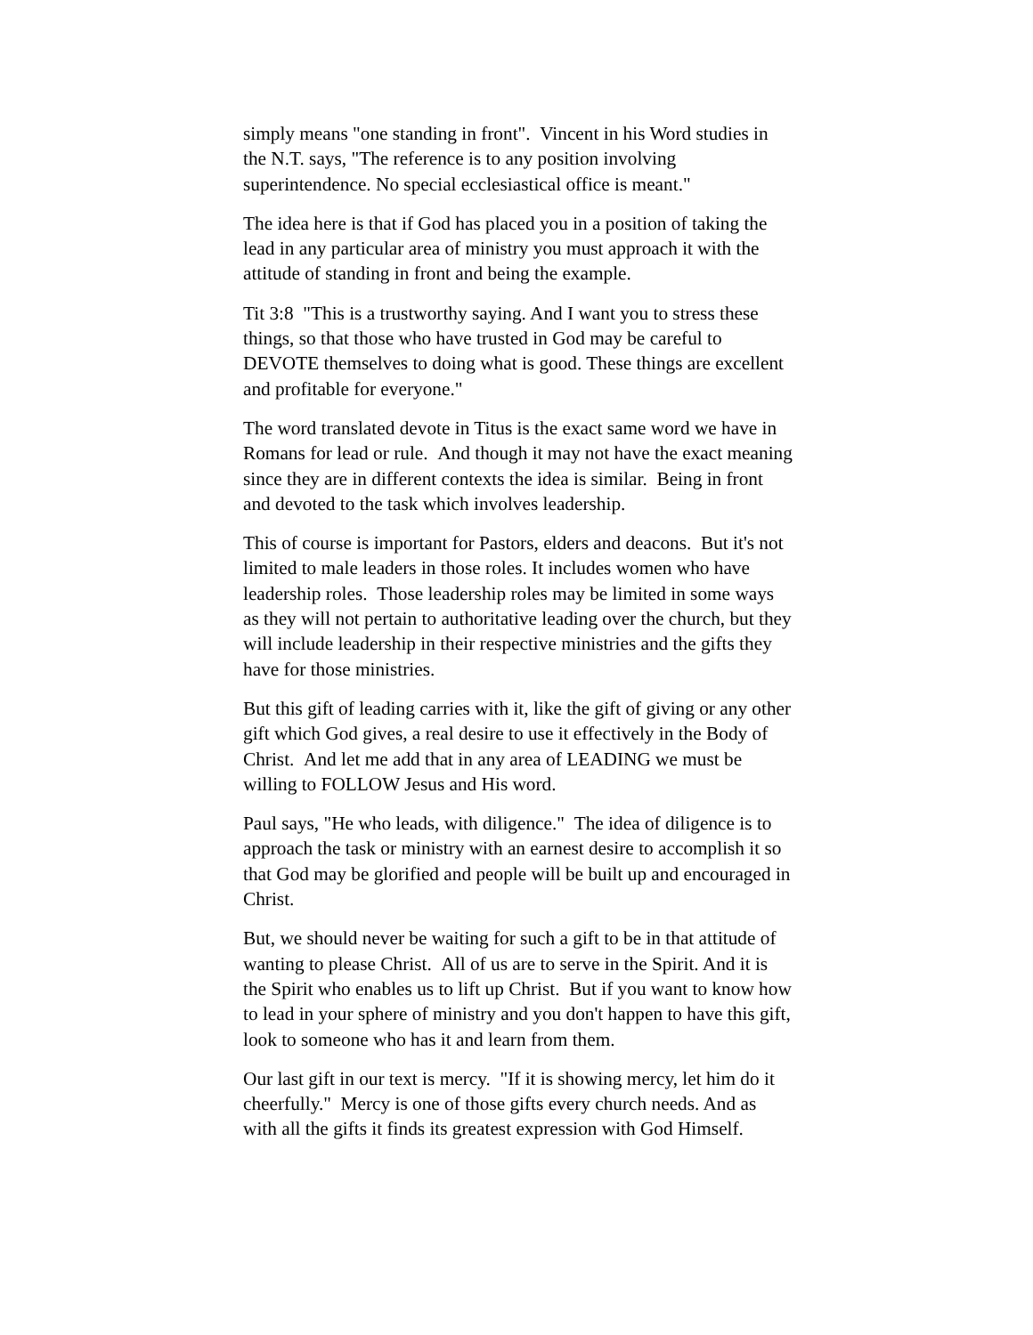simply means "one standing in front". Vincent in his Word studies in the N.T. says, "The reference is to any position involving superintendence. No special ecclesiastical office is meant."
The idea here is that if God has placed you in a position of taking the lead in any particular area of ministry you must approach it with the attitude of standing in front and being the example.
Tit 3:8 "This is a trustworthy saying. And I want you to stress these things, so that those who have trusted in God may be careful to DEVOTE themselves to doing what is good. These things are excellent and profitable for everyone."
The word translated devote in Titus is the exact same word we have in Romans for lead or rule. And though it may not have the exact meaning since they are in different contexts the idea is similar. Being in front and devoted to the task which involves leadership.
This of course is important for Pastors, elders and deacons. But it's not limited to male leaders in those roles. It includes women who have leadership roles. Those leadership roles may be limited in some ways as they will not pertain to authoritative leading over the church, but they will include leadership in their respective ministries and the gifts they have for those ministries.
But this gift of leading carries with it, like the gift of giving or any other gift which God gives, a real desire to use it effectively in the Body of Christ. And let me add that in any area of LEADING we must be willing to FOLLOW Jesus and His word.
Paul says, "He who leads, with diligence." The idea of diligence is to approach the task or ministry with an earnest desire to accomplish it so that God may be glorified and people will be built up and encouraged in Christ.
But, we should never be waiting for such a gift to be in that attitude of wanting to please Christ. All of us are to serve in the Spirit. And it is the Spirit who enables us to lift up Christ. But if you want to know how to lead in your sphere of ministry and you don't happen to have this gift, look to someone who has it and learn from them.
Our last gift in our text is mercy. "If it is showing mercy, let him do it cheerfully." Mercy is one of those gifts every church needs. And as with all the gifts it finds its greatest expression with God Himself.